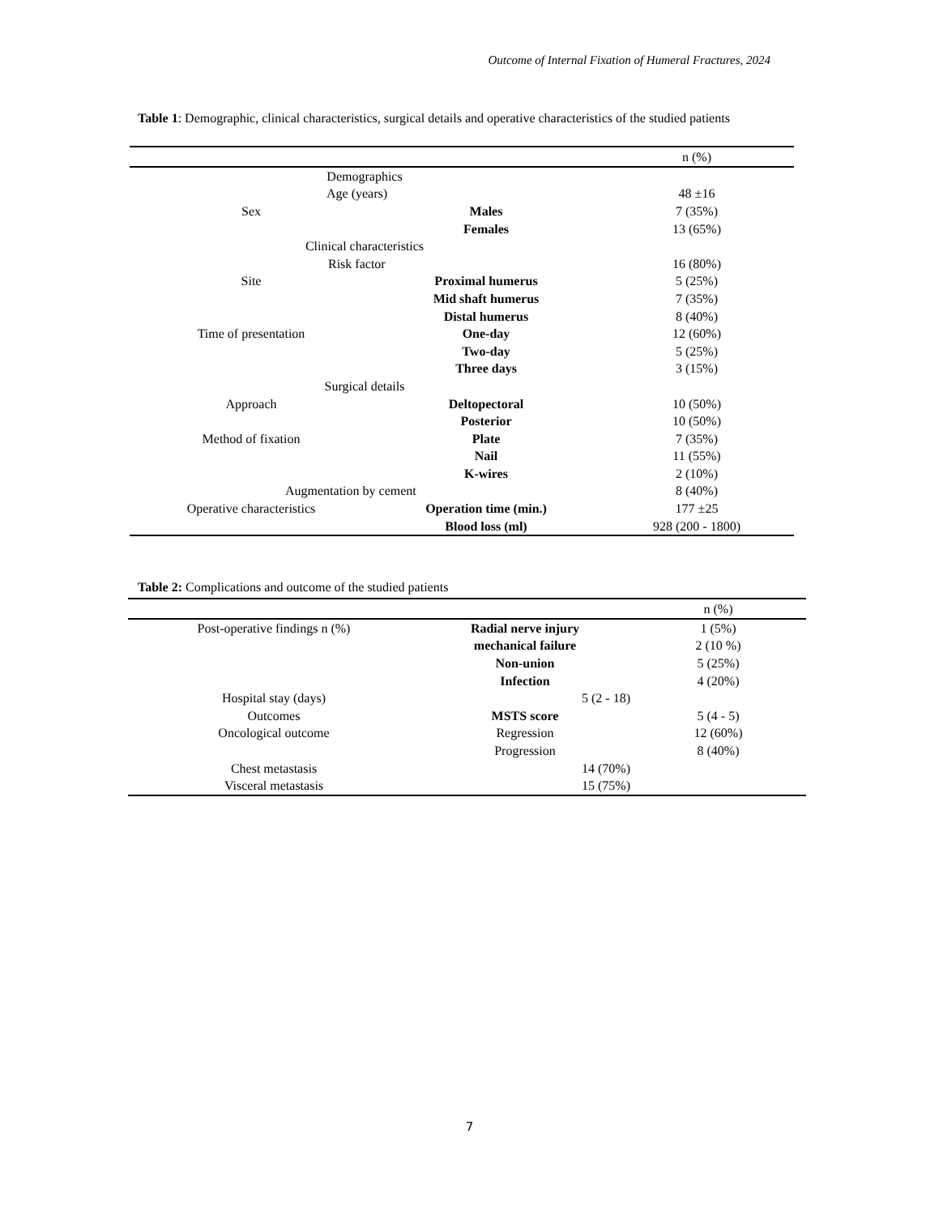Outcome of Internal Fixation of Humeral Fractures, 2024
Table 1: Demographic, clinical characteristics, surgical details and operative characteristics of the studied patients
| | | n (%) |
| --- | --- | --- |
| Demographics | | |
| Age (years) | | 48 ±16 |
| Sex | Males | 7 (35%) |
| | Females | 13 (65%) |
| Clinical characteristics | | |
| Risk factor | | 16 (80%) |
| Site | Proximal humerus | 5 (25%) |
| | Mid shaft humerus | 7 (35%) |
| | Distal humerus | 8 (40%) |
| Time of presentation | One-day | 12 (60%) |
| | Two-day | 5 (25%) |
| | Three days | 3 (15%) |
| Surgical details | | |
| Approach | Deltopectoral | 10 (50%) |
| | Posterior | 10 (50%) |
| Method of fixation | Plate | 7 (35%) |
| | Nail | 11 (55%) |
| | K-wires | 2 (10%) |
| Augmentation by cement | | 8 (40%) |
| Operative characteristics | Operation time (min.) | 177 ±25 |
| | Blood loss (ml) | 928 (200 - 1800) |
Table 2: Complications and outcome of the studied patients
| | | n (%) |
| --- | --- | --- |
| Post-operative findings n (%) | Radial nerve injury | 1 (5%) |
| | mechanical failure | 2 (10 %) |
| | Non-union | 5 (25%) |
| | Infection | 4 (20%) |
| Hospital stay (days) | 5 (2 - 18) | |
| Outcomes | MSTS score | 5 (4 - 5) |
| Oncological outcome | Regression | 12 (60%) |
| | Progression | 8 (40%) |
| Chest metastasis | 14 (70%) | |
| Visceral metastasis | 15 (75%) | |
7